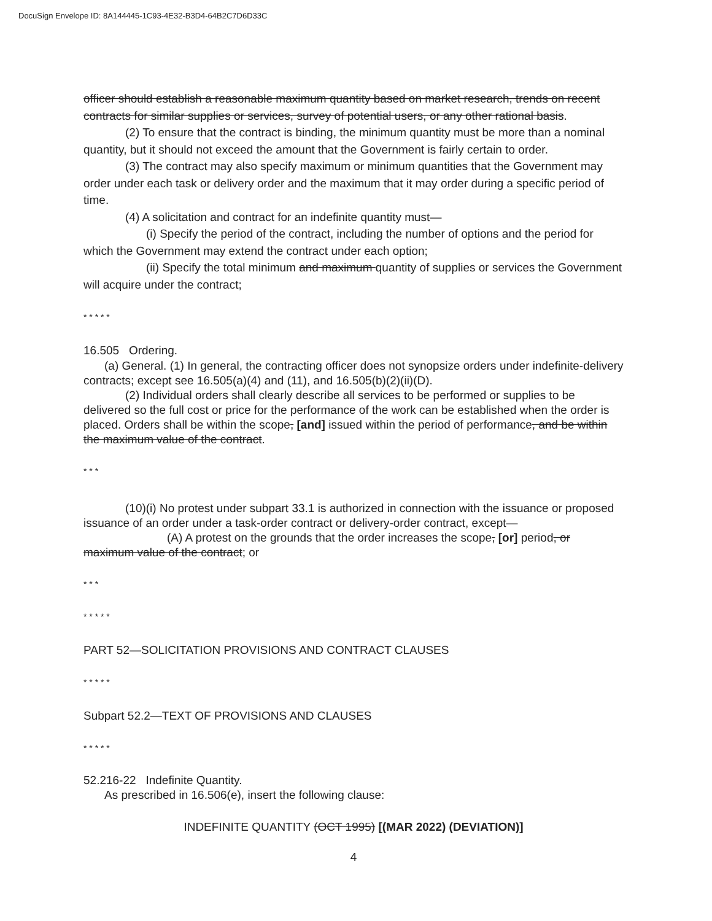DocuSign Envelope ID: 8A144445-1C93-4E32-B3D4-64B2C7D6D33C
officer should establish a reasonable maximum quantity based on market research, trends on recent contracts for similar supplies or services, survey of potential users, or any other rational basis.
(2) To ensure that the contract is binding, the minimum quantity must be more than a nominal quantity, but it should not exceed the amount that the Government is fairly certain to order.
(3) The contract may also specify maximum or minimum quantities that the Government may order under each task or delivery order and the maximum that it may order during a specific period of time.
(4) A solicitation and contract for an indefinite quantity must—
(i) Specify the period of the contract, including the number of options and the period for which the Government may extend the contract under each option;
(ii) Specify the total minimum and maximum quantity of supplies or services the Government will acquire under the contract;
* * * * *
16.505 Ordering.
(a) General. (1) In general, the contracting officer does not synopsize orders under indefinite-delivery contracts; except see 16.505(a)(4) and (11), and 16.505(b)(2)(ii)(D).
(2) Individual orders shall clearly describe all services to be performed or supplies to be delivered so the full cost or price for the performance of the work can be established when the order is placed. Orders shall be within the scope, [and] issued within the period of performance, and be within the maximum value of the contract.
* * *
(10)(i) No protest under subpart 33.1 is authorized in connection with the issuance or proposed issuance of an order under a task-order contract or delivery-order contract, except—
(A) A protest on the grounds that the order increases the scope, [or] period, or maximum value of the contract; or
* * *
* * * * *
PART 52—SOLICITATION PROVISIONS AND CONTRACT CLAUSES
* * * * *
Subpart 52.2—TEXT OF PROVISIONS AND CLAUSES
* * * * *
52.216-22 Indefinite Quantity.
As prescribed in 16.506(e), insert the following clause:
INDEFINITE QUANTITY (OCT 1995) [(MAR 2022) (DEVIATION)]
4